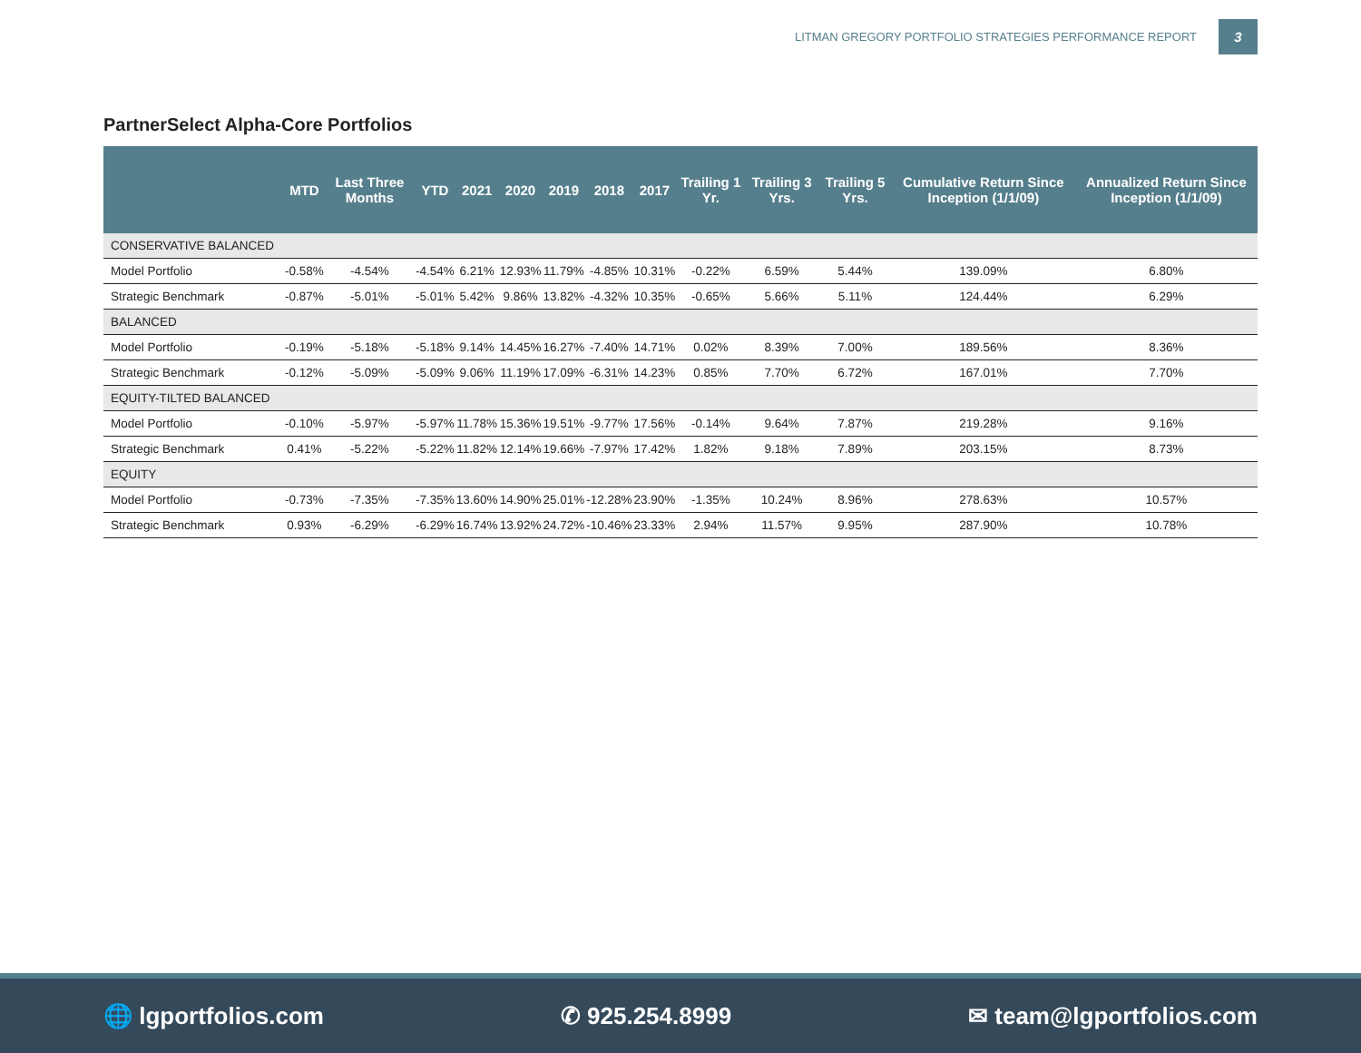LITMAN GREGORY PORTFOLIO STRATEGIES PERFORMANCE REPORT 3
PartnerSelect Alpha-Core Portfolios
| | MTD | Last Three Months | YTD | 2021 | 2020 | 2019 | 2018 | 2017 | Trailing 1 Yr. | Trailing 3 Yrs. | Trailing 5 Yrs. | Cumulative Return Since Inception (1/1/09) | Annualized Return Since Inception (1/1/09) |
| --- | --- | --- | --- | --- | --- | --- | --- | --- | --- | --- | --- | --- | --- |
| CONSERVATIVE BALANCED | | | | | | | | | | | | | |
| Model Portfolio | -0.58% | -4.54% | -4.54% | 6.21% | 12.93% | 11.79% | -4.85% | 10.31% | -0.22% | 6.59% | 5.44% | 139.09% | 6.80% |
| Strategic Benchmark | -0.87% | -5.01% | -5.01% | 5.42% | 9.86% | 13.82% | -4.32% | 10.35% | -0.65% | 5.66% | 5.11% | 124.44% | 6.29% |
| BALANCED | | | | | | | | | | | | | |
| Model Portfolio | -0.19% | -5.18% | -5.18% | 9.14% | 14.45% | 16.27% | -7.40% | 14.71% | 0.02% | 8.39% | 7.00% | 189.56% | 8.36% |
| Strategic Benchmark | -0.12% | -5.09% | -5.09% | 9.06% | 11.19% | 17.09% | -6.31% | 14.23% | 0.85% | 7.70% | 6.72% | 167.01% | 7.70% |
| EQUITY-TILTED BALANCED | | | | | | | | | | | | | |
| Model Portfolio | -0.10% | -5.97% | -5.97% | 11.78% | 15.36% | 19.51% | -9.77% | 17.56% | -0.14% | 9.64% | 7.87% | 219.28% | 9.16% |
| Strategic Benchmark | 0.41% | -5.22% | -5.22% | 11.82% | 12.14% | 19.66% | -7.97% | 17.42% | 1.82% | 9.18% | 7.89% | 203.15% | 8.73% |
| EQUITY | | | | | | | | | | | | | |
| Model Portfolio | -0.73% | -7.35% | -7.35% | 13.60% | 14.90% | 25.01% | -12.28% | 23.90% | -1.35% | 10.24% | 8.96% | 278.63% | 10.57% |
| Strategic Benchmark | 0.93% | -6.29% | -6.29% | 16.74% | 13.92% | 24.72% | -10.46% | 23.33% | 2.94% | 11.57% | 9.95% | 287.90% | 10.78% |
🌐 lgportfolios.com ✆ 925.254.8999 ✉ team@lgportfolios.com